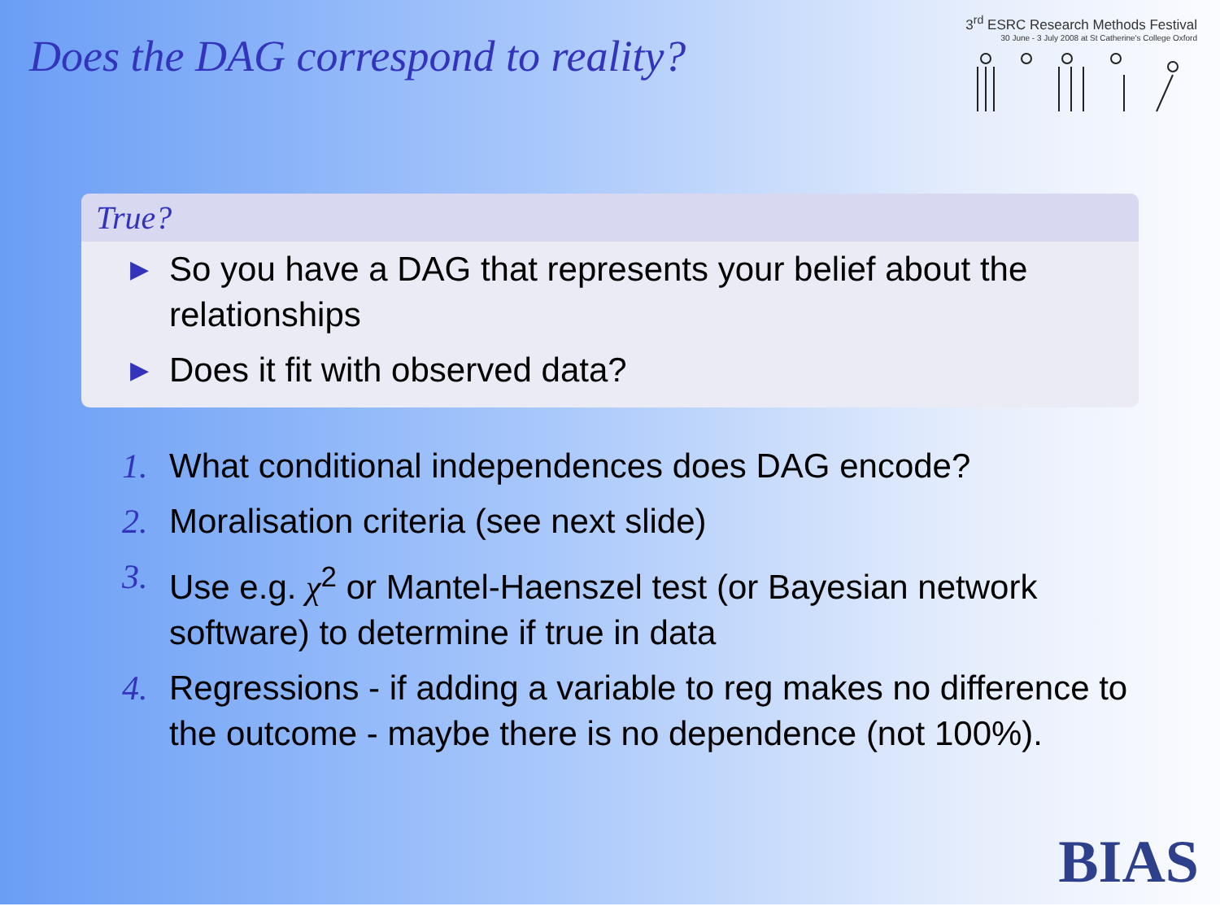Does the DAG correspond to reality?
3<sup>rd</sup> ESRC Research Methods Festival
30 June - 3 July 2008 at St Catherine's College Oxford
True?
▶ So you have a DAG that represents your belief about the relationships
▶ Does it fit with observed data?
1. What conditional independences does DAG encode?
2. Moralisation criteria (see next slide)
3. Use e.g. χ<sup>2</sup> or Mantel-Haenszel test (or Bayesian network software) to determine if true in data
4. Regressions - if adding a variable to reg makes no difference to the outcome - maybe there is no dependence (not 100%).
BIAS